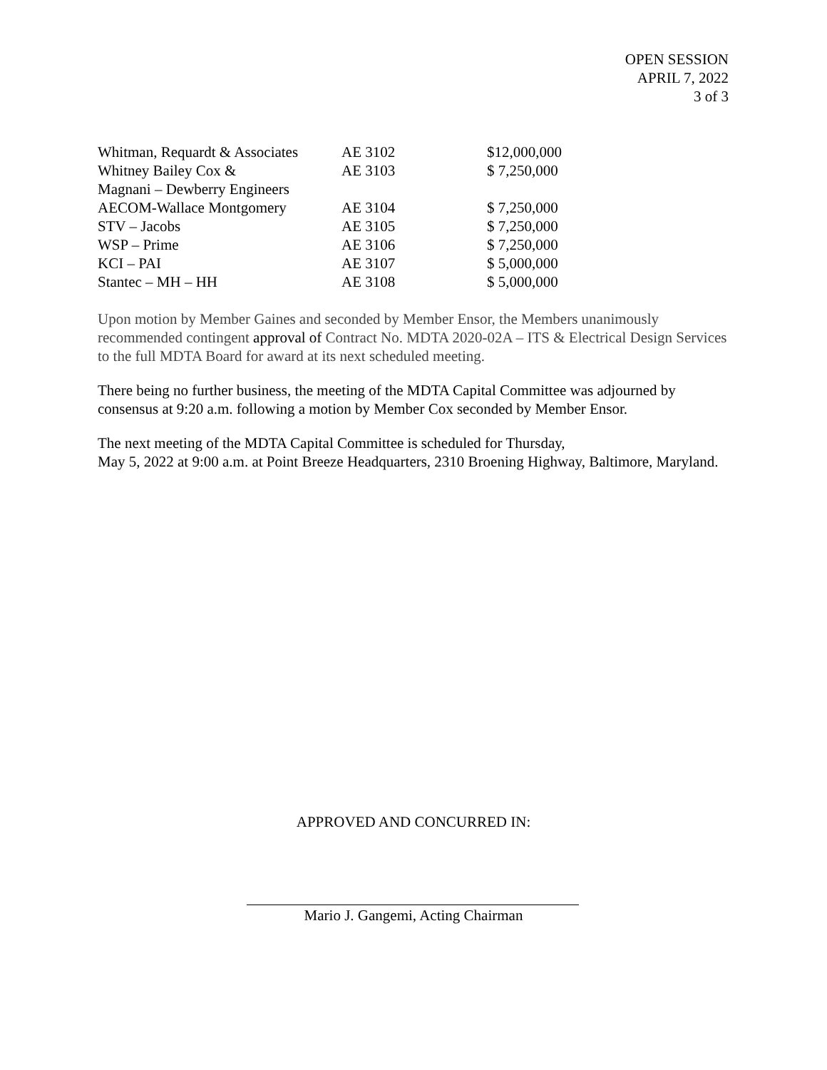OPEN SESSION
APRIL 7, 2022
3 of 3
| Whitman, Requardt & Associates | AE 3102 | $12,000,000 |
| Whitney Bailey Cox & Magnani – Dewberry Engineers | AE 3103 | $ 7,250,000 |
| AECOM-Wallace Montgomery | AE 3104 | $ 7,250,000 |
| STV – Jacobs | AE 3105 | $ 7,250,000 |
| WSP – Prime | AE 3106 | $ 7,250,000 |
| KCI – PAI | AE 3107 | $ 5,000,000 |
| Stantec – MH – HH | AE 3108 | $ 5,000,000 |
Upon motion by Member Gaines and seconded by Member Ensor, the Members unanimously recommended contingent approval of Contract No. MDTA 2020-02A – ITS & Electrical Design Services to the full MDTA Board for award at its next scheduled meeting.
There being no further business, the meeting of the MDTA Capital Committee was adjourned by consensus at 9:20 a.m. following a motion by Member Cox seconded by Member Ensor.
The next meeting of the MDTA Capital Committee is scheduled for Thursday,
May 5, 2022 at 9:00 a.m. at Point Breeze Headquarters, 2310 Broening Highway, Baltimore, Maryland.
APPROVED AND CONCURRED IN:
Mario J. Gangemi, Acting Chairman